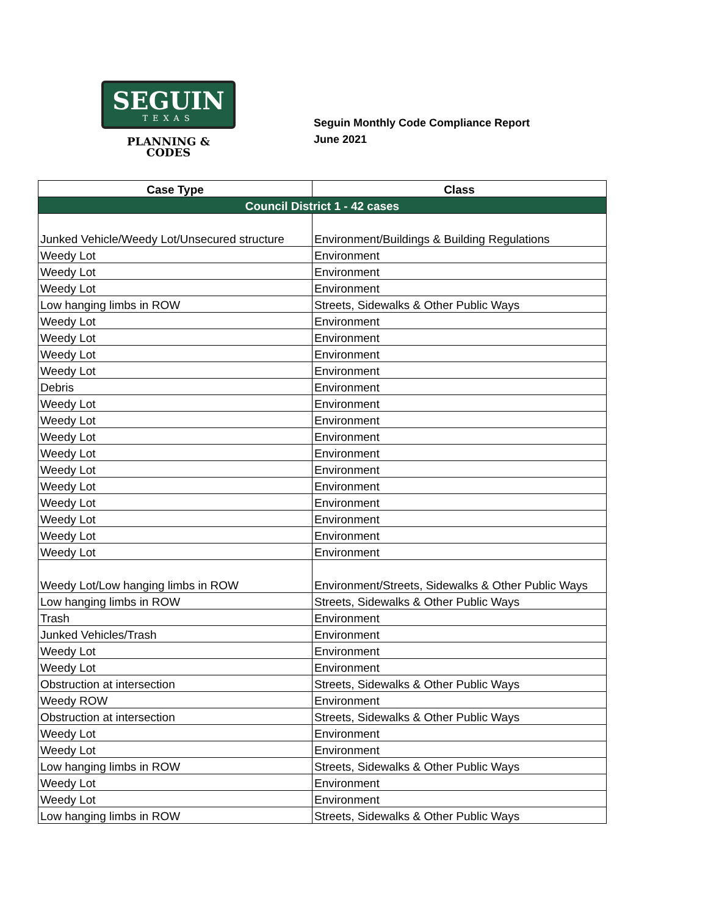SEGUIN
TEXAS
PLANNING &
CODES
Seguin Monthly Code Compliance Report
June 2021
| Case Type | Class |
| --- | --- |
| Council District 1 - 42 cases | |
| Junked Vehicle/Weedy Lot/Unsecured structure | Environment/Buildings & Building Regulations |
| Weedy Lot | Environment |
| Weedy Lot | Environment |
| Weedy Lot | Environment |
| Low hanging limbs in ROW | Streets, Sidewalks & Other Public Ways |
| Weedy Lot | Environment |
| Weedy Lot | Environment |
| Weedy Lot | Environment |
| Weedy Lot | Environment |
| Debris | Environment |
| Weedy Lot | Environment |
| Weedy Lot | Environment |
| Weedy Lot | Environment |
| Weedy Lot | Environment |
| Weedy Lot | Environment |
| Weedy Lot | Environment |
| Weedy Lot | Environment |
| Weedy Lot | Environment |
| Weedy Lot | Environment |
| Weedy Lot | Environment |
| Weedy Lot/Low hanging limbs in ROW | Environment/Streets, Sidewalks & Other Public Ways |
| Low hanging limbs in ROW | Streets, Sidewalks & Other Public Ways |
| Trash | Environment |
| Junked Vehicles/Trash | Environment |
| Weedy Lot | Environment |
| Weedy Lot | Environment |
| Obstruction at intersection | Streets, Sidewalks & Other Public Ways |
| Weedy ROW | Environment |
| Obstruction at intersection | Streets, Sidewalks & Other Public Ways |
| Weedy Lot | Environment |
| Weedy Lot | Environment |
| Low hanging limbs in ROW | Streets, Sidewalks & Other Public Ways |
| Weedy Lot | Environment |
| Weedy Lot | Environment |
| Low hanging limbs in ROW | Streets, Sidewalks & Other Public Ways |